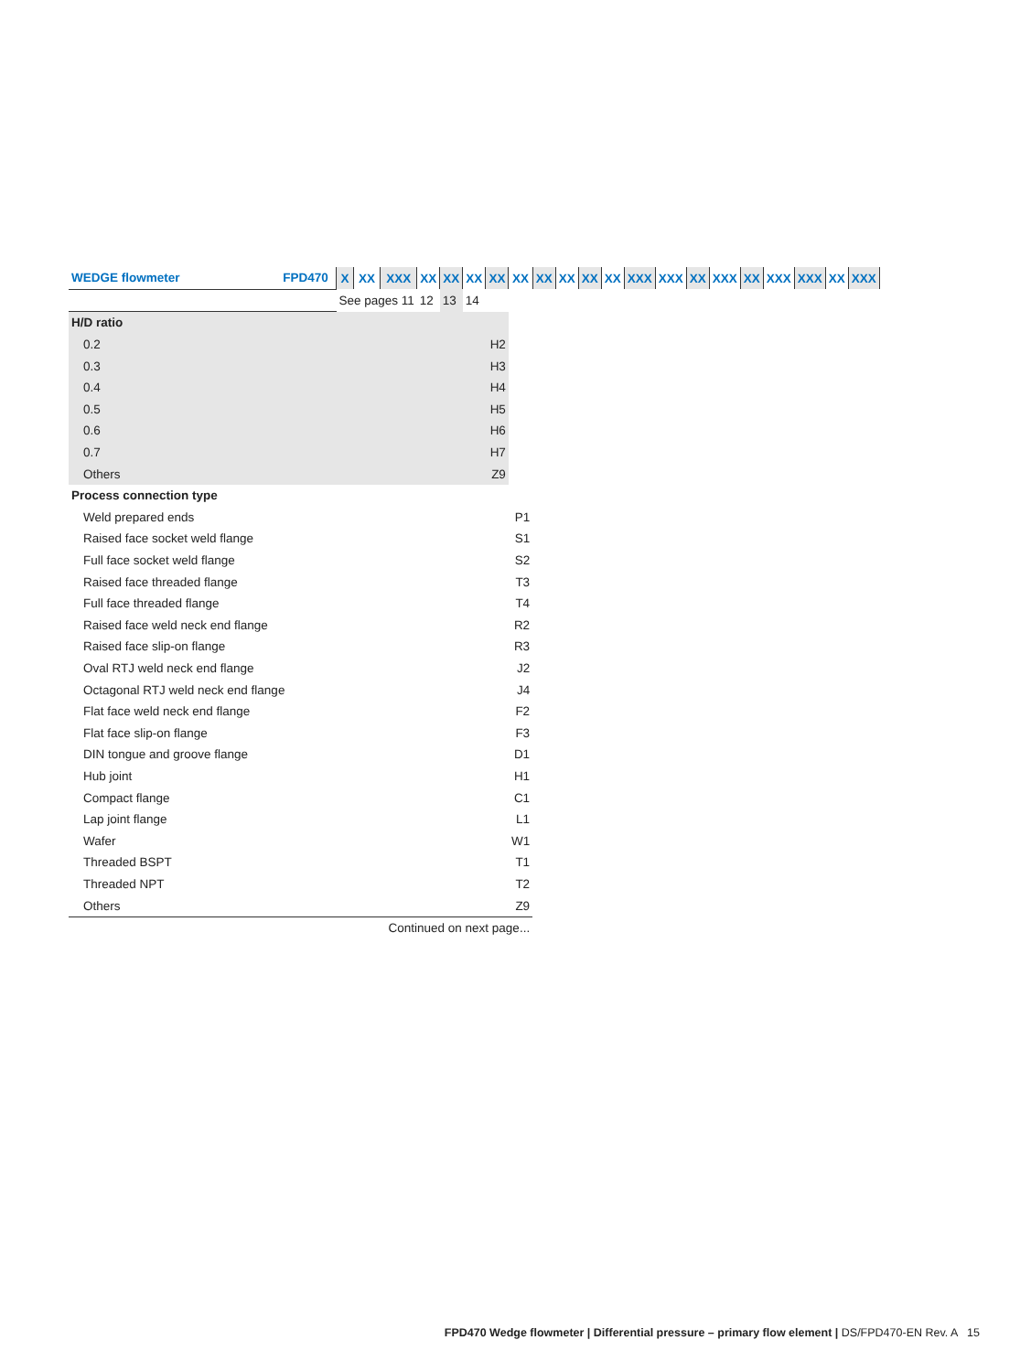| WEDGE flowmeter | FPD470 | X | XX | XXX | XX | XX | XX | XX | XX | XX | XX | XX | XX | XXX | XXX | XX | XXX | XX | XXX | XXX | XX | XXX |
| | | See pages 11 | | | 12 | 13 | 14 | | | | | | | | | | | | | | | |
| H/D ratio | | | | | | | | | | | | | | | | | | | | | | |
| 0.2 | | | | | | | | H2 | | | | | | | | | | | | | | |
| 0.3 | | | | | | | | H3 | | | | | | | | | | | | | | |
| 0.4 | | | | | | | | H4 | | | | | | | | | | | | | | |
| 0.5 | | | | | | | | H5 | | | | | | | | | | | | | | |
| 0.6 | | | | | | | | H6 | | | | | | | | | | | | | | |
| 0.7 | | | | | | | | H7 | | | | | | | | | | | | | | |
| Others | | | | | | | | Z9 | | | | | | | | | | | | | | |
| Process connection type | | | | | | | | | | | | | | | | | | | | | | |
| Weld prepared ends | | | | | | | | | P1 | | | | | | | | | | | | | |
| Raised face socket weld flange | | | | | | | | | S1 | | | | | | | | | | | | | |
| Full face socket weld flange | | | | | | | | | S2 | | | | | | | | | | | | | |
| Raised face threaded flange | | | | | | | | | T3 | | | | | | | | | | | | | |
| Full face threaded flange | | | | | | | | | T4 | | | | | | | | | | | | | |
| Raised face weld neck end flange | | | | | | | | | R2 | | | | | | | | | | | | | |
| Raised face slip-on flange | | | | | | | | | R3 | | | | | | | | | | | | | |
| Oval RTJ weld neck end flange | | | | | | | | | J2 | | | | | | | | | | | | | |
| Octagonal RTJ weld neck end flange | | | | | | | | | J4 | | | | | | | | | | | | | |
| Flat face weld neck end flange | | | | | | | | | F2 | | | | | | | | | | | | | |
| Flat face slip-on flange | | | | | | | | | F3 | | | | | | | | | | | | | |
| DIN tongue and groove flange | | | | | | | | | D1 | | | | | | | | | | | | | |
| Hub joint | | | | | | | | | H1 | | | | | | | | | | | | | |
| Compact flange | | | | | | | | | C1 | | | | | | | | | | | | | |
| Lap joint flange | | | | | | | | | L1 | | | | | | | | | | | | | |
| Wafer | | | | | | | | | W1 | | | | | | | | | | | | | |
| Threaded BSPT | | | | | | | | | T1 | | | | | | | | | | | | | |
| Threaded NPT | | | | | | | | | T2 | | | | | | | | | | | | | |
| Others | | | | | | | | | Z9 | | | | | | | | | | | | | |
| Continued on next page... | | | | | | | | | | | | | | | | | | | | | | |
FPD470 Wedge flowmeter | Differential pressure – primary flow element | DS/FPD470-EN Rev. A 15